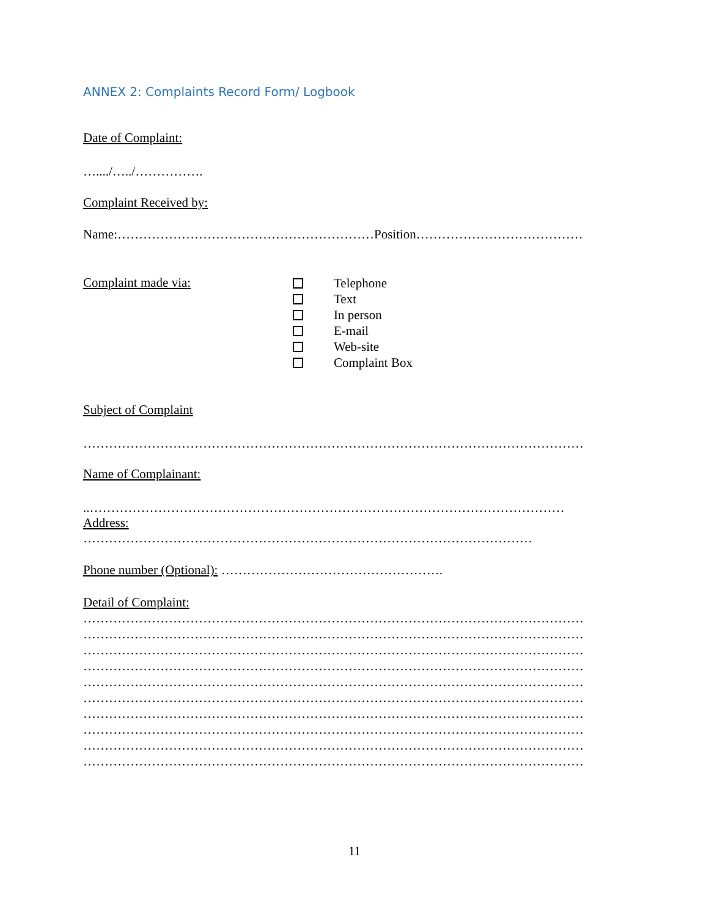ANNEX 2: Complaints Record Form/ Logbook
Date of Complaint:
…..../…../…………….
Complaint Received by:
Name:……………………………………………………Position…………………………………
Complaint made via:
Telephone
Text
In person
E-mail
Web-site
Complaint Box
Subject of Complaint
………………………………………………………………………………………………………
Name of Complainant:
..…………………………………………………………………………………………………
Address:
……………………………………………………………………………………………
Phone number (Optional): …………………………………………….
Detail of Complaint:
………………………………………………………………………………………………………
………………………………………………………………………………………………………
………………………………………………………………………………………………………
………………………………………………………………………………………………………
………………………………………………………………………………………………………
………………………………………………………………………………………………………
………………………………………………………………………………………………………
………………………………………………………………………………………………………
………………………………………………………………………………………………………
………………………………………………………………………………………………………
11